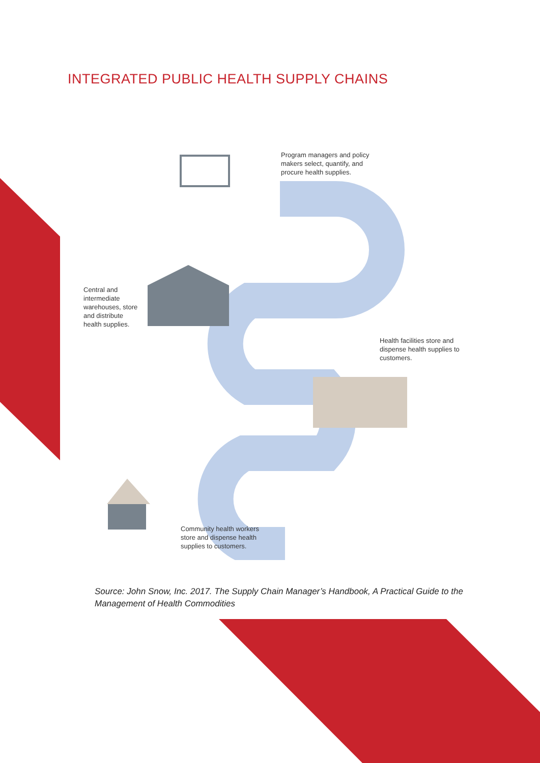INTEGRATED PUBLIC HEALTH SUPPLY CHAINS
Program managers and policy makers select, quantify, and procure health supplies.
Central and intermediate warehouses, store and distribute health supplies.
Health facilities store and dispense health supplies to customers.
Community health workers store and dispense health supplies to customers.
Source: John Snow, Inc. 2017. The Supply Chain Manager’s Handbook, A Practical Guide to the Management of Health Commodities